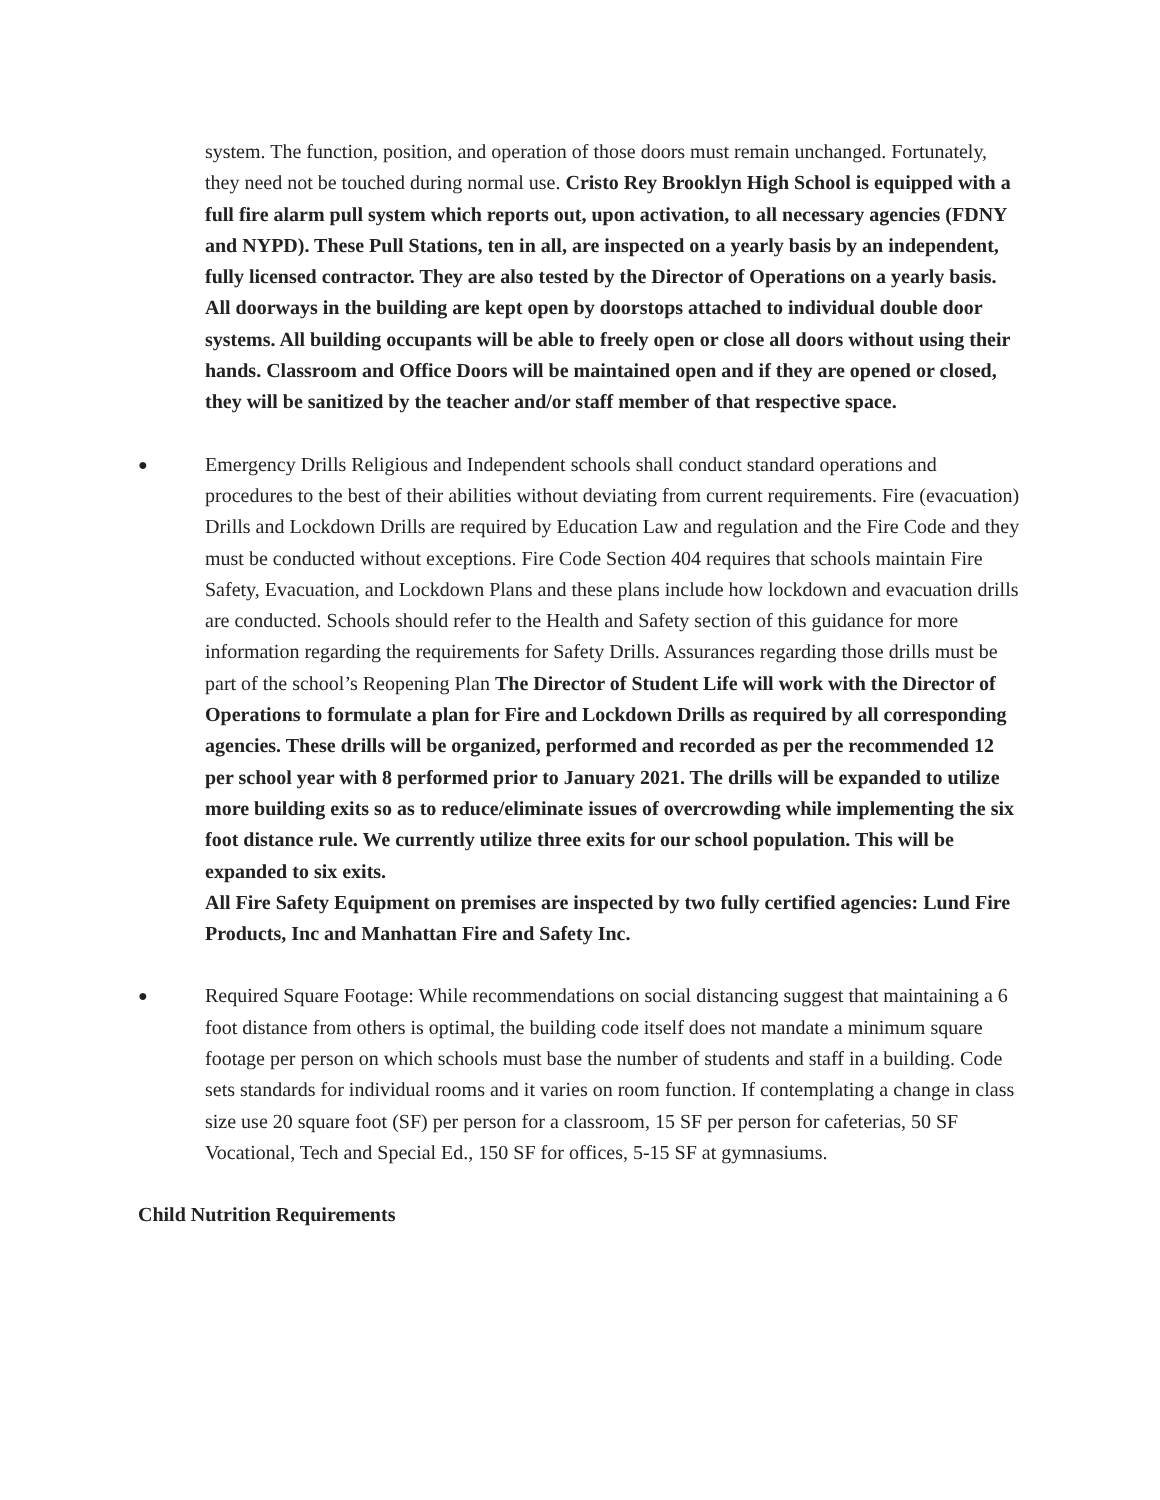system. The function, position, and operation of those doors must remain unchanged. Fortunately, they need not be touched during normal use. Cristo Rey Brooklyn High School is equipped with a full fire alarm pull system which reports out, upon activation, to all necessary agencies (FDNY and NYPD). These Pull Stations, ten in all, are inspected on a yearly basis by an independent, fully licensed contractor. They are also tested by the Director of Operations on a yearly basis. All doorways in the building are kept open by doorstops attached to individual double door systems. All building occupants will be able to freely open or close all doors without using their hands. Classroom and Office Doors will be maintained open and if they are opened or closed, they will be sanitized by the teacher and/or staff member of that respective space.
●
Emergency Drills Religious and Independent schools shall conduct standard operations and procedures to the best of their abilities without deviating from current requirements. Fire (evacuation) Drills and Lockdown Drills are required by Education Law and regulation and the Fire Code and they must be conducted without exceptions. Fire Code Section 404 requires that schools maintain Fire Safety, Evacuation, and Lockdown Plans and these plans include how lockdown and evacuation drills are conducted. Schools should refer to the Health and Safety section of this guidance for more information regarding the requirements for Safety Drills. Assurances regarding those drills must be part of the school’s Reopening Plan The Director of Student Life will work with the Director of Operations to formulate a plan for Fire and Lockdown Drills as required by all corresponding agencies. These drills will be organized, performed and recorded as per the recommended 12 per school year with 8 performed prior to January 2021. The drills will be expanded to utilize more building exits so as to reduce/eliminate issues of overcrowding while implementing the six foot distance rule. We currently utilize three exits for our school population. This will be expanded to six exits.
All Fire Safety Equipment on premises are inspected by two fully certified agencies: Lund Fire Products, Inc and Manhattan Fire and Safety Inc.
●
Required Square Footage: While recommendations on social distancing suggest that maintaining a 6 foot distance from others is optimal, the building code itself does not mandate a minimum square footage per person on which schools must base the number of students and staff in a building. Code sets standards for individual rooms and it varies on room function. If contemplating a change in class size use 20 square foot (SF) per person for a classroom, 15 SF per person for cafeterias, 50 SF Vocational, Tech and Special Ed., 150 SF for offices, 5-15 SF at gymnasiums.
Child Nutrition Requirements